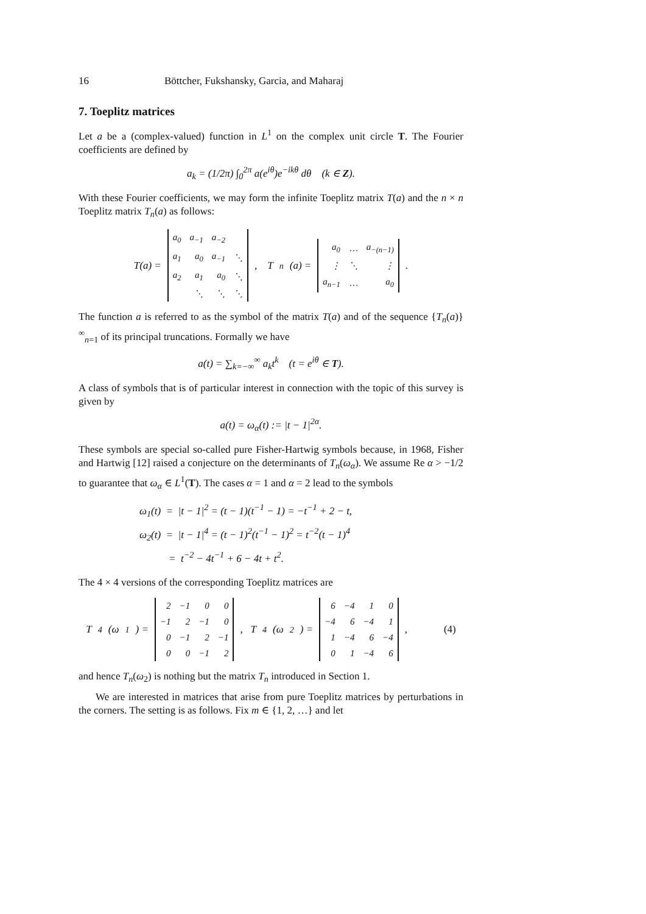16 Böttcher, Fukshansky, Garcia, and Maharaj
7. Toeplitz matrices
Let a be a (complex-valued) function in L<sup>1</sup> on the complex unit circle T. The Fourier coefficients are defined by
a<sub>k</sub> = (1/2π) ∫<sub>0</sub><sup>2π</sup> a(e<sup>iθ</sup>)e<sup>−ikθ</sup> dθ (k ∈ Z).
With these Fourier coefficients, we may form the infinite Toeplitz matrix T(a) and the n × n Toeplitz matrix T<sub>n</sub>(a) as follows:
T(a) =
| a<sub>0</sub> | a<sub>−1</sub> | a<sub>−2</sub> | |
| a<sub>1</sub> | a<sub>0</sub> | a<sub>−1</sub> | ⋱ |
| a<sub>2</sub> | a<sub>1</sub> | a<sub>0</sub> | ⋱ |
| | ⋱ | ⋱ | ⋱ |
, T<sub>n</sub>(a) =
| a<sub>0</sub> | … | a<sub>−(n−1)</sub> |
| ⋮ | ⋱ | ⋮ |
| a<sub>n−1</sub> | … | a<sub>0</sub> |
.
The function a is referred to as the symbol of the matrix T(a) and of the sequence {T<sub>n</sub>(a)}<sup>∞</sup><sub>n=1</sub> of its principal truncations. Formally we have
a(t) = ∑<sub>k=−∞</sub><sup>∞</sup> a<sub>k</sub>t<sup>k</sup> (t = e<sup>iθ</sup> ∈ T).
A class of symbols that is of particular interest in connection with the topic of this survey is given by
a(t) = ω<sub>α</sub>(t) := |t − 1|<sup>2α</sup>.
These symbols are special so-called pure Fisher-Hartwig symbols because, in 1968, Fisher and Hartwig [12] raised a conjecture on the determinants of T<sub>n</sub>(ω<sub>α</sub>). We assume Re α > −1/2 to guarantee that ω<sub>α</sub> ∈ L<sup>1</sup>(T). The cases α = 1 and α = 2 lead to the symbols
ω<sub>1</sub>(t) = |t − 1|<sup>2</sup> = (t − 1)(t<sup>−1</sup> − 1) = −t<sup>−1</sup> + 2 − t,
ω<sub>2</sub>(t) = |t − 1|<sup>4</sup> = (t − 1)<sup>2</sup>(t<sup>−1</sup> − 1)<sup>2</sup> = t<sup>−2</sup>(t − 1)<sup>4</sup>
= t<sup>−2</sup> − 4t<sup>−1</sup> + 6 − 4t + t<sup>2</sup>.
The 4 × 4 versions of the corresponding Toeplitz matrices are
T<sub>4</sub>(ω<sub>1</sub>) =
| 2 | −1 | 0 | 0 |
| −1 | 2 | −1 | 0 |
| 0 | −1 | 2 | −1 |
| 0 | 0 | −1 | 2 |
, T<sub>4</sub>(ω<sub>2</sub>) =
| 6 | −4 | 1 | 0 |
| −4 | 6 | −4 | 1 |
| 1 | −4 | 6 | −4 |
| 0 | 1 | −4 | 6 |
, (4)
and hence T<sub>n</sub>(ω<sub>2</sub>) is nothing but the matrix T<sub>n</sub> introduced in Section 1.
We are interested in matrices that arise from pure Toeplitz matrices by perturbations in the corners. The setting is as follows. Fix m ∈ {1, 2, …} and let